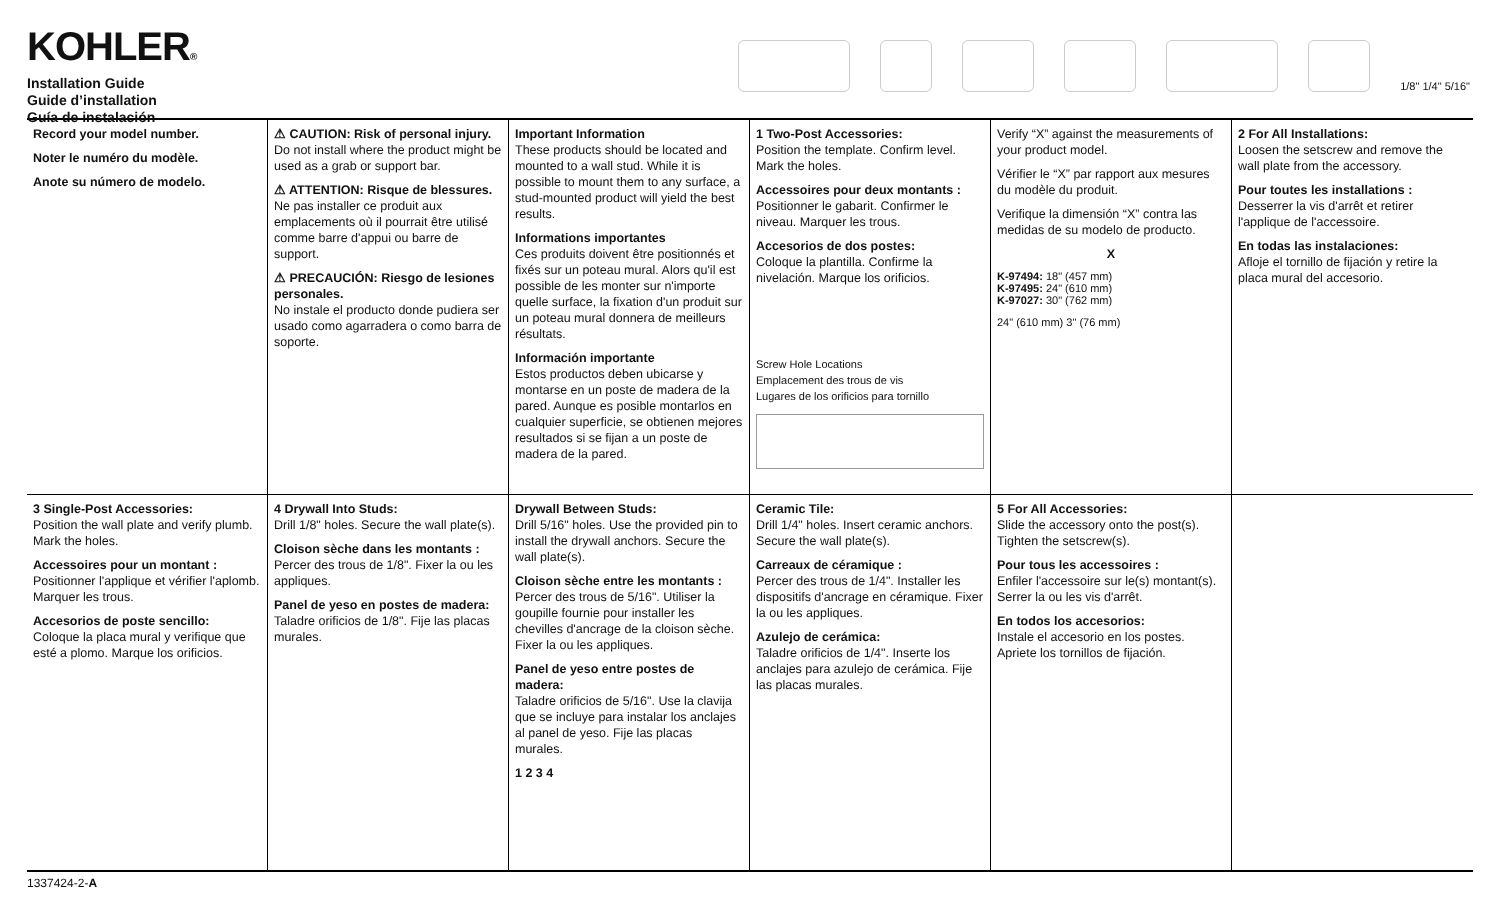KOHLER®
Installation Guide
Guide d’installation
Guía de instalación
1/8" 1/4" 5/16"
Record your model number.
Noter le numéro du modèle.
Anote su número de modelo.
⚠ CAUTION: Risk of personal injury.
Do not install where the product might be used as a grab or support bar.
⚠ ATTENTION: Risque de blessures.
Ne pas installer ce produit aux emplacements où il pourrait être utilisé comme barre d'appui ou barre de support.
⚠ PRECAUCIÓN: Riesgo de lesiones personales.
No instale el producto donde pudiera ser usado como agarradera o como barra de soporte.
Important Information
These products should be located and mounted to a wall stud. While it is possible to mount them to any surface, a stud-mounted product will yield the best results.
Informations importantes
Ces produits doivent être positionnés et fixés sur un poteau mural. Alors qu'il est possible de les monter sur n'importe quelle surface, la fixation d'un produit sur un poteau mural donnera de meilleurs résultats.
Información importante
Estos productos deben ubicarse y montarse en un poste de madera de la pared. Aunque es posible montarlos en cualquier superficie, se obtienen mejores resultados si se fijan a un poste de madera de la pared.
1 Two-Post Accessories:
Position the template. Confirm level. Mark the holes.
Accessoires pour deux montants :
Positionner le gabarit. Confirmer le niveau. Marquer les trous.
Accesorios de dos postes:
Coloque la plantilla. Confirme la nivelación. Marque los orificios.
Screw Hole Locations
Emplacement des trous de vis
Lugares de los orificios para tornillo
Verify “X” against the measurements of your product model.
Vérifier le “X” par rapport aux mesures du modèle du produit.
Verifique la dimensión “X” contra las medidas de su modelo de producto.
X
K-97494: 18" (457 mm)
K-97495: 24" (610 mm)
K-97027: 30" (762 mm)
24" (610 mm) 3" (76 mm)
2 For All Installations:
Loosen the setscrew and remove the wall plate from the accessory.
Pour toutes les installations :
Desserrer la vis d'arrêt et retirer l'applique de l'accessoire.
En todas las instalaciones:
Afloje el tornillo de fijación y retire la placa mural del accesorio.
3 Single-Post Accessories:
Position the wall plate and verify plumb. Mark the holes.
Accessoires pour un montant :
Positionner l'applique et vérifier l'aplomb. Marquer les trous.
Accesorios de poste sencillo:
Coloque la placa mural y verifique que esté a plomo. Marque los orificios.
4 Drywall Into Studs:
Drill 1/8" holes. Secure the wall plate(s).
Cloison sèche dans les montants :
Percer des trous de 1/8". Fixer la ou les appliques.
Panel de yeso en postes de madera:
Taladre orificios de 1/8". Fije las placas murales.
Drywall Between Studs:
Drill 5/16" holes. Use the provided pin to install the drywall anchors. Secure the wall plate(s).
Cloison sèche entre les montants :
Percer des trous de 5/16". Utiliser la goupille fournie pour installer les chevilles d'ancrage de la cloison sèche. Fixer la ou les appliques.
Panel de yeso entre postes de madera:
Taladre orificios de 5/16". Use la clavija que se incluye para instalar los anclajes al panel de yeso. Fije las placas murales.
1 2 3 4
Ceramic Tile:
Drill 1/4" holes. Insert ceramic anchors. Secure the wall plate(s).
Carreaux de céramique :
Percer des trous de 1/4". Installer les dispositifs d'ancrage en céramique. Fixer la ou les appliques.
Azulejo de cerámica:
Taladre orificios de 1/4". Inserte los anclajes para azulejo de cerámica. Fije las placas murales.
5 For All Accessories:
Slide the accessory onto the post(s). Tighten the setscrew(s).
Pour tous les accessoires :
Enfiler l'accessoire sur le(s) montant(s). Serrer la ou les vis d'arrêt.
En todos los accesorios:
Instale el accesorio en los postes. Apriete los tornillos de fijación.
1337424-2-A